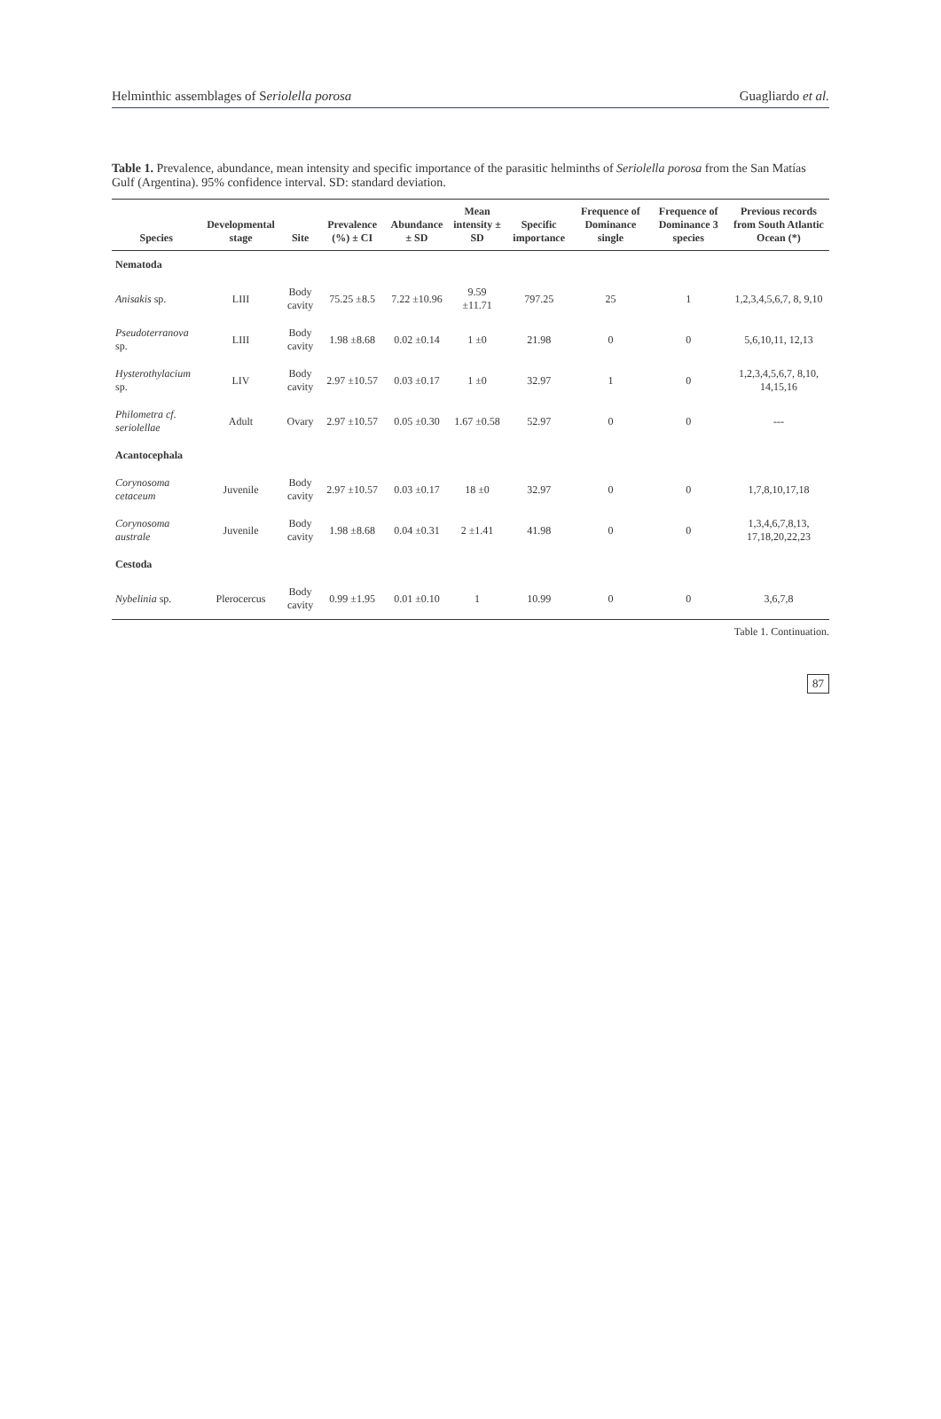Helminthic assemblages of Seriolella porosa Guagliardo et al.
Table 1. Prevalence, abundance, mean intensity and specific importance of the parasitic helminths of Seriolella porosa from the San Matías Gulf (Argentina). 95% confidence interval. SD: standard deviation.
| Species | Developmental stage | Site | Prevalence (%) ± CI | Abundance ± SD | Mean intensity ± SD | Specific importance | Frequence of Dominance single | Frequence of Dominance 3 species | Previous records from South Atlantic Ocean (*) |
| --- | --- | --- | --- | --- | --- | --- | --- | --- | --- |
| Nematoda | | | | | | | | | |
| Anisakis sp. | LIII | Body cavity | 75.25 ±8.5 | 7.22 ±10.96 | 9.59 ±11.71 | 797.25 | 25 | 1 | 1,2,3,4,5,6,7, 8, 9,10 |
| Pseudoterranova sp. | LIII | Body cavity | 1.98 ±8.68 | 0.02 ±0.14 | 1 ±0 | 21.98 | 0 | 0 | 5,6,10,11, 12,13 |
| Hysterothylacium sp. | LIV | Body cavity | 2.97 ±10.57 | 0.03 ±0.17 | 1 ±0 | 32.97 | 1 | 0 | 1,2,3,4,5,6,7, 8,10, 14,15,16 |
| Philometra cf. seriolellae | Adult | Ovary | 2.97 ±10.57 | 0.05 ±0.30 | 1.67 ±0.58 | 52.97 | 0 | 0 | --- |
| Acantocephala | | | | | | | | | |
| Corynosoma cetaceum | Juvenile | Body cavity | 2.97 ±10.57 | 0.03 ±0.17 | 18 ±0 | 32.97 | 0 | 0 | 1,7,8,10,17,18 |
| Corynosoma australe | Juvenile | Body cavity | 1.98 ±8.68 | 0.04 ±0.31 | 2 ±1.41 | 41.98 | 0 | 0 | 1,3,4,6,7,8,13, 17,18,20,22,23 |
| Cestoda | | | | | | | | | |
| Nybelinia sp. | Plerocercus | Body cavity | 0.99 ±1.95 | 0.01 ±0.10 | 1 | 10.99 | 0 | 0 | 3,6,7,8 |
Table 1. Continuation.
87